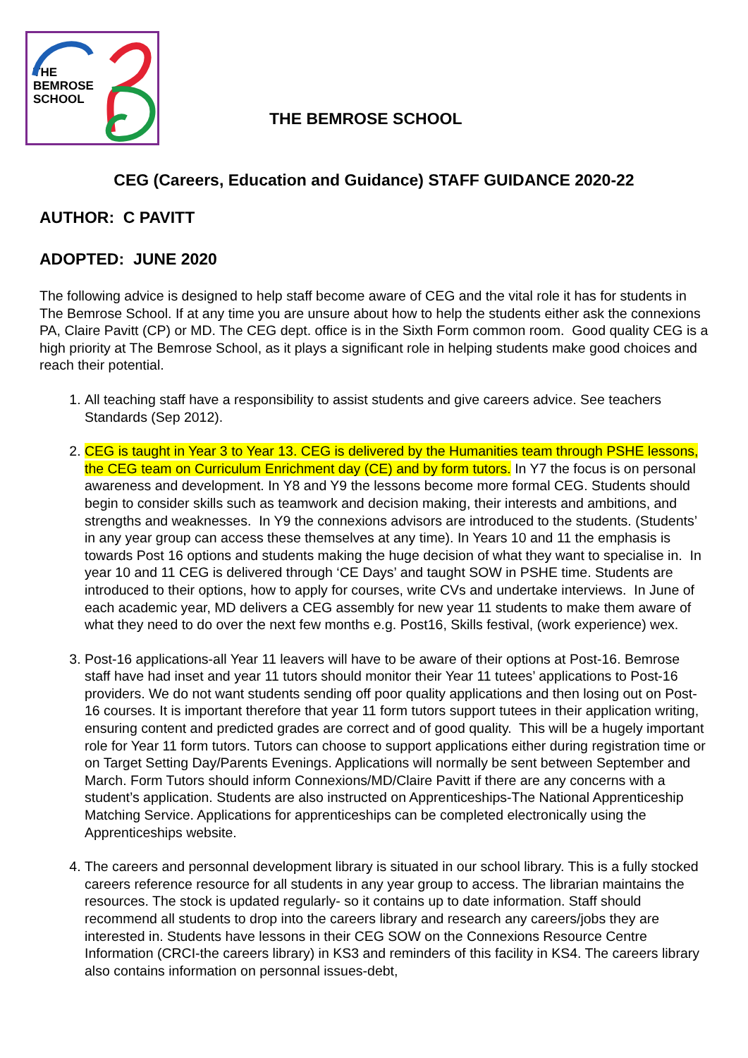THE
BEMROSE
SCHOOL
THE BEMROSE SCHOOL
CEG (Careers, Education and Guidance) STAFF GUIDANCE 2020-22
AUTHOR: C PAVITT
ADOPTED: JUNE 2020
The following advice is designed to help staff become aware of CEG and the vital role it has for students in The Bemrose School. If at any time you are unsure about how to help the students either ask the connexions PA, Claire Pavitt (CP) or MD. The CEG dept. office is in the Sixth Form common room. Good quality CEG is a high priority at The Bemrose School, as it plays a significant role in helping students make good choices and reach their potential.
1. All teaching staff have a responsibility to assist students and give careers advice. See teachers Standards (Sep 2012).
2. CEG is taught in Year 3 to Year 13. CEG is delivered by the Humanities team through PSHE lessons, the CEG team on Curriculum Enrichment day (CE) and by form tutors. In Y7 the focus is on personal awareness and development. In Y8 and Y9 the lessons become more formal CEG. Students should begin to consider skills such as teamwork and decision making, their interests and ambitions, and strengths and weaknesses. In Y9 the connexions advisors are introduced to the students. (Students’ in any year group can access these themselves at any time). In Years 10 and 11 the emphasis is towards Post 16 options and students making the huge decision of what they want to specialise in. In year 10 and 11 CEG is delivered through ‘CE Days’ and taught SOW in PSHE time. Students are introduced to their options, how to apply for courses, write CVs and undertake interviews. In June of each academic year, MD delivers a CEG assembly for new year 11 students to make them aware of what they need to do over the next few months e.g. Post16, Skills festival, (work experience) wex.
3. Post-16 applications-all Year 11 leavers will have to be aware of their options at Post-16. Bemrose staff have had inset and year 11 tutors should monitor their Year 11 tutees’ applications to Post-16 providers. We do not want students sending off poor quality applications and then losing out on Post-16 courses. It is important therefore that year 11 form tutors support tutees in their application writing, ensuring content and predicted grades are correct and of good quality. This will be a hugely important role for Year 11 form tutors. Tutors can choose to support applications either during registration time or on Target Setting Day/Parents Evenings. Applications will normally be sent between September and March. Form Tutors should inform Connexions/MD/Claire Pavitt if there are any concerns with a student’s application. Students are also instructed on Apprenticeships-The National Apprenticeship Matching Service. Applications for apprenticeships can be completed electronically using the Apprenticeships website.
4. The careers and personnal development library is situated in our school library. This is a fully stocked careers reference resource for all students in any year group to access. The librarian maintains the resources. The stock is updated regularly- so it contains up to date information. Staff should recommend all students to drop into the careers library and research any careers/jobs they are interested in. Students have lessons in their CEG SOW on the Connexions Resource Centre Information (CRCI-the careers library) in KS3 and reminders of this facility in KS4. The careers library also contains information on personnal issues-debt,